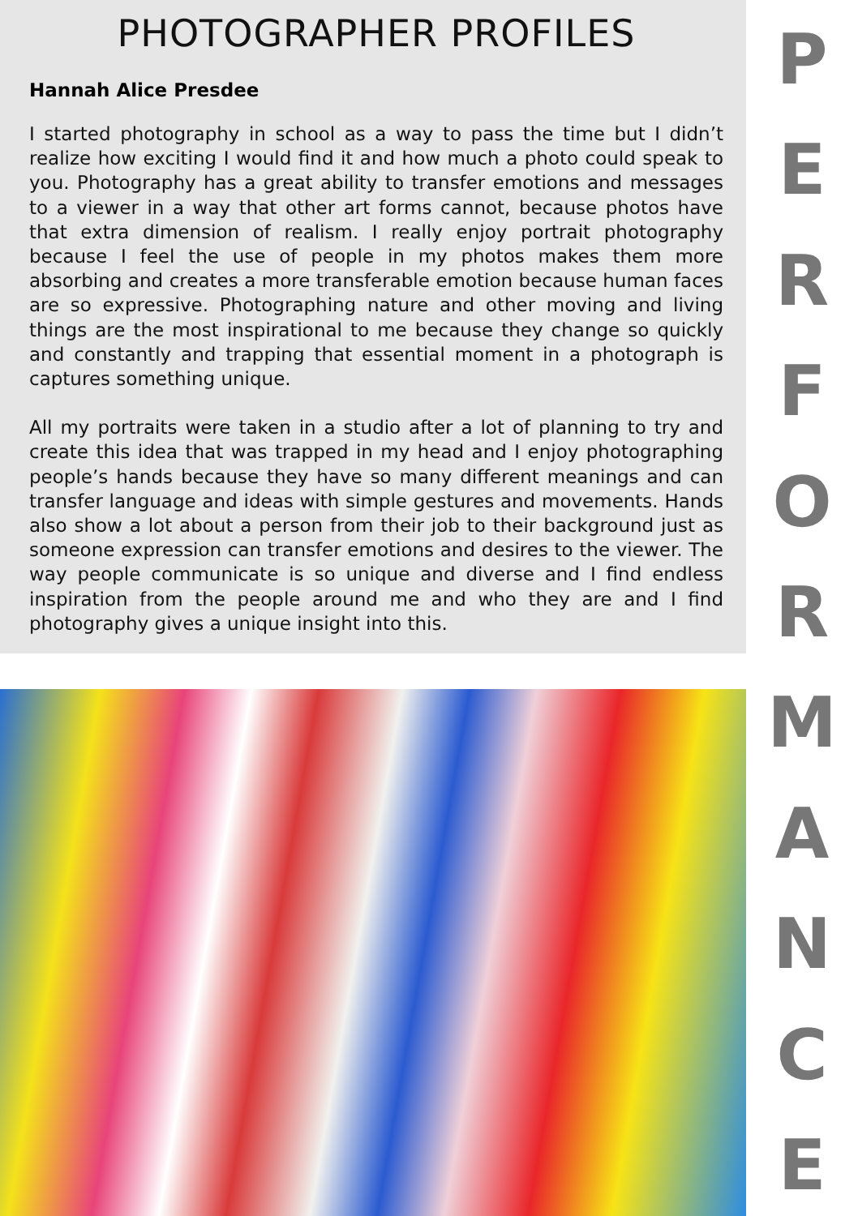PHOTOGRAPHER PROFILES
Hannah Alice Presdee
I started photography in school as a way to pass the time but I didn’t realize how exciting I would find it and how much a photo could speak to you. Photography has a great ability to transfer emotions and messages to a viewer in a way that other art forms cannot, because photos have that extra dimension of realism. I really enjoy portrait photography because I feel the use of people in my photos makes them more absorbing and creates a more transferable emotion because human faces are so expressive. Photographing nature and other moving and living things are the most inspirational to me because they change so quickly and constantly and trapping that essential moment in a photograph is captures something unique.
All my portraits were taken in a studio after a lot of planning to try and create this idea that was trapped in my head and I enjoy photographing people’s hands because they have so many different meanings and can transfer language and ideas with simple gestures and movements. Hands also show a lot about a person from their job to their background just as someone expression can transfer emotions and desires to the viewer. The way people communicate is so unique and diverse and I find endless inspiration from the people around me and who they are and I find photography gives a unique insight into this.
PERFORMANCE